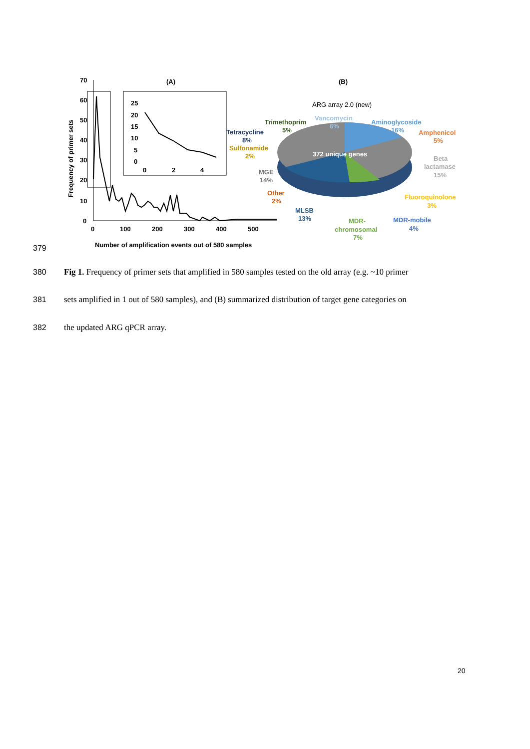70
(A)
(B)
60
50
40
30
20
10
0
0
100
200
300
400
500
Frequency of primer sets
Number of amplification events out of 580 samples
25
20
15
10
5
0
0
2
4
ARG array 2.0 (new)
372 unique genes
Trimethoprim
5%
Vancomycin
6%
Aminoglycoside
16%
Amphenicol
5%
Tetracycline
8%
Sulfonamide
2%
Beta
lactamase
15%
MGE
14%
Other
2%
Fluoroquinolone
3%
MLSB
13%
MDR-
chromosomal
7%
MDR-mobile
4%
379
380 Fig 1. Frequency of primer sets that amplified in 580 samples tested on the old array (e.g. ~10 primer
381 sets amplified in 1 out of 580 samples), and (B) summarized distribution of target gene categories on
382 the updated ARG qPCR array.
20